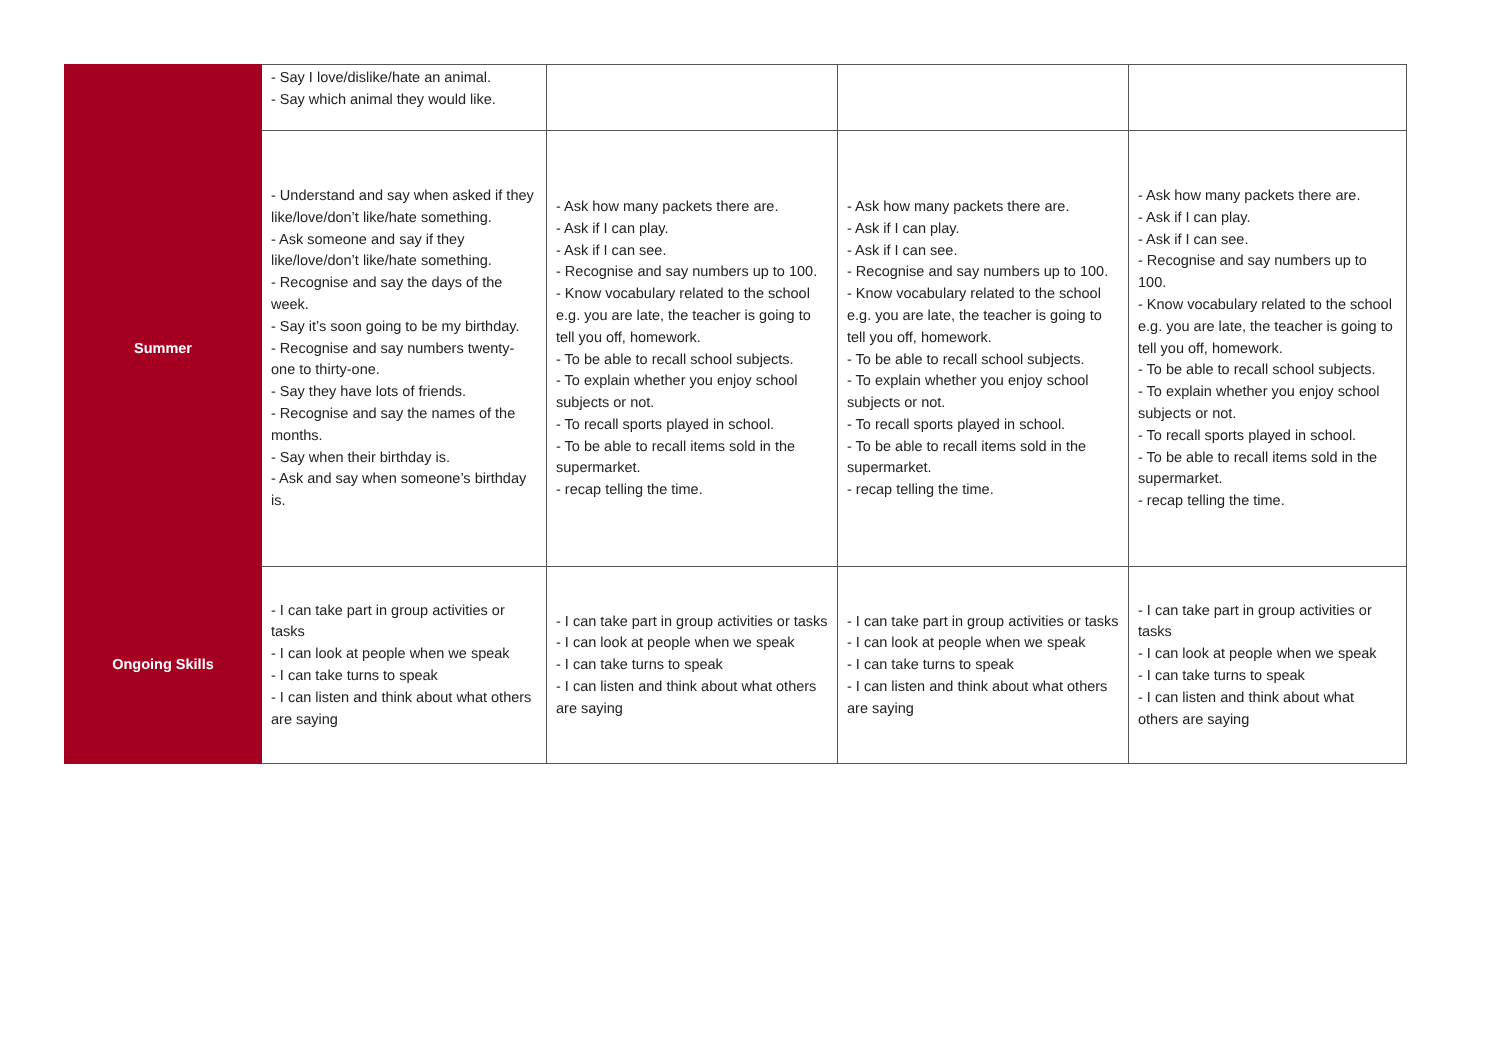| | - Say I love/dislike/hate an animal. - Say which animal they would like. | | | |
| Summer | - Understand and say when asked if they like/love/don’t like/hate something. - Ask someone and say if they like/love/don’t like/hate something. - Recognise and say the days of the week. - Say it’s soon going to be my birthday. - Recognise and say numbers twenty-one to thirty-one. - Say they have lots of friends. - Recognise and say the names of the months. - Say when their birthday is. - Ask and say when someone’s birthday is. | - Ask how many packets there are. - Ask if I can play. - Ask if I can see. - Recognise and say numbers up to 100. - Know vocabulary related to the school e.g. you are late, the teacher is going to tell you off, homework. - To be able to recall school subjects. - To explain whether you enjoy school subjects or not. - To recall sports played in school. - To be able to recall items sold in the supermarket. - recap telling the time. | - Ask how many packets there are. - Ask if I can play. - Ask if I can see. - Recognise and say numbers up to 100. - Know vocabulary related to the school e.g. you are late, the teacher is going to tell you off, homework. - To be able to recall school subjects. - To explain whether you enjoy school subjects or not. - To recall sports played in school. - To be able to recall items sold in the supermarket. - recap telling the time. | - Ask how many packets there are. - Ask if I can play. - Ask if I can see. - Recognise and say numbers up to 100. - Know vocabulary related to the school e.g. you are late, the teacher is going to tell you off, homework. - To be able to recall school subjects. - To explain whether you enjoy school subjects or not. - To recall sports played in school. - To be able to recall items sold in the supermarket. - recap telling the time. |
| Ongoing Skills | - I can take part in group activities or tasks - I can look at people when we speak - I can take turns to speak - I can listen and think about what others are saying | - I can take part in group activities or tasks - I can look at people when we speak - I can take turns to speak - I can listen and think about what others are saying | - I can take part in group activities or tasks - I can look at people when we speak - I can take turns to speak - I can listen and think about what others are saying | - I can take part in group activities or tasks - I can look at people when we speak - I can take turns to speak - I can listen and think about what others are saying |